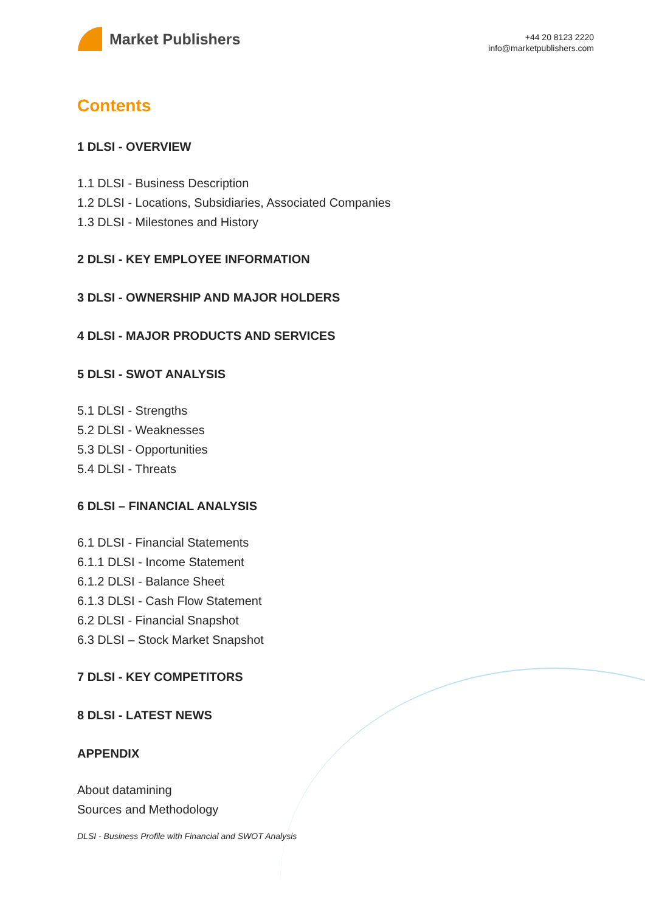Market Publishers
+44 20 8123 2220
info@marketpublishers.com
Contents
1 DLSI - OVERVIEW
1.1 DLSI - Business Description
1.2 DLSI - Locations, Subsidiaries, Associated Companies
1.3 DLSI - Milestones and History
2 DLSI - KEY EMPLOYEE INFORMATION
3 DLSI - OWNERSHIP AND MAJOR HOLDERS
4 DLSI - MAJOR PRODUCTS AND SERVICES
5 DLSI - SWOT ANALYSIS
5.1 DLSI - Strengths
5.2 DLSI - Weaknesses
5.3 DLSI - Opportunities
5.4 DLSI - Threats
6 DLSI – FINANCIAL ANALYSIS
6.1 DLSI - Financial Statements
6.1.1 DLSI - Income Statement
6.1.2 DLSI - Balance Sheet
6.1.3 DLSI - Cash Flow Statement
6.2 DLSI - Financial Snapshot
6.3 DLSI – Stock Market Snapshot
7 DLSI - KEY COMPETITORS
8 DLSI - LATEST NEWS
APPENDIX
About datamining
Sources and Methodology
DLSI - Business Profile with Financial and SWOT Analysis